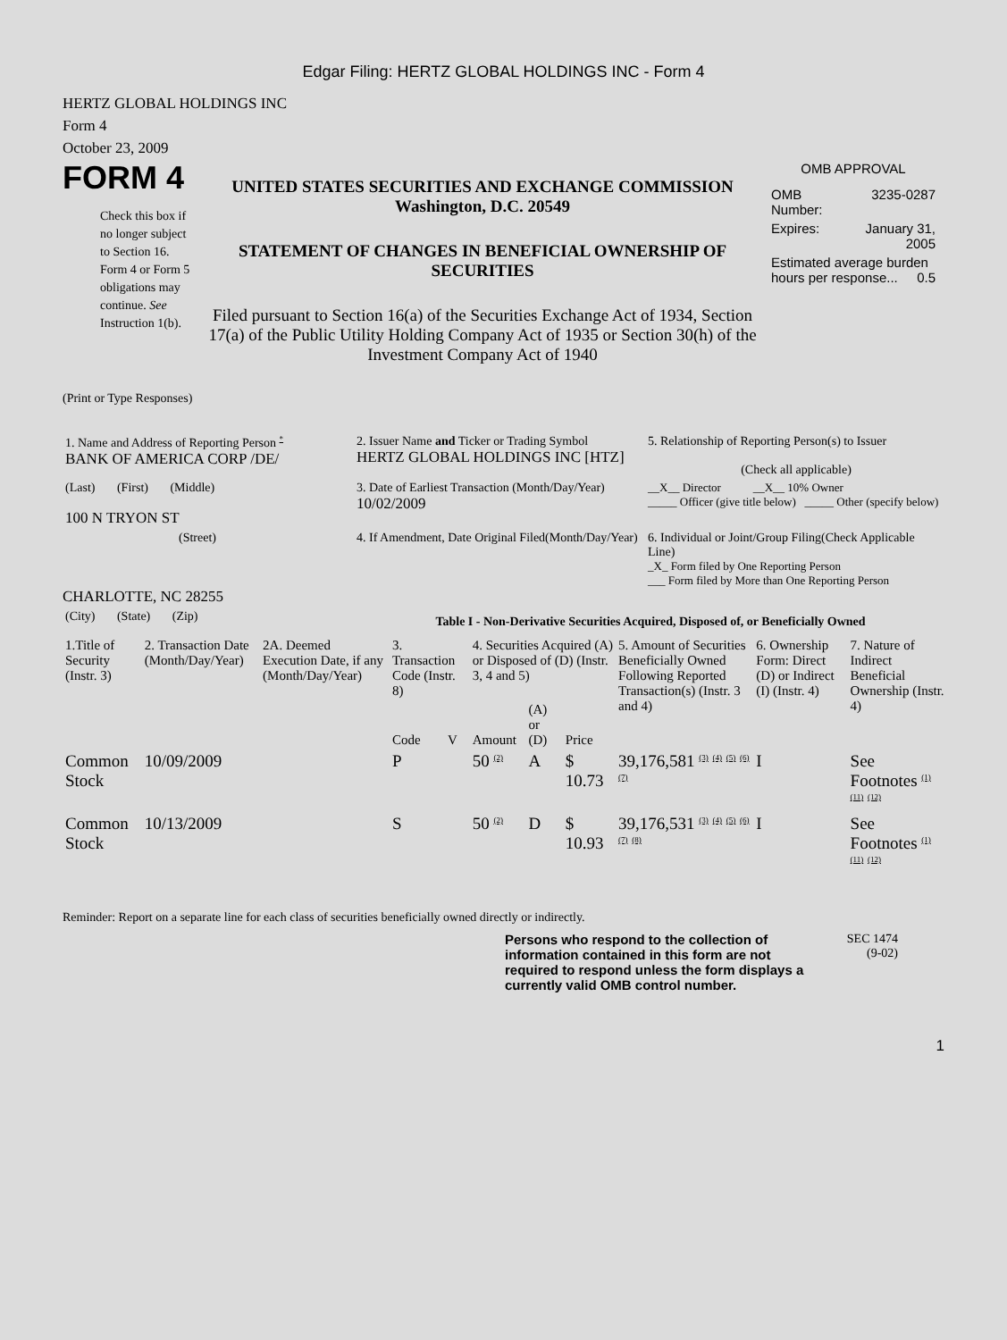Edgar Filing: HERTZ GLOBAL HOLDINGS INC - Form 4
HERTZ GLOBAL HOLDINGS INC
Form 4
October 23, 2009
FORM 4
Check this box if no longer subject to Section 16. Form 4 or Form 5 obligations may continue. See Instruction 1(b).
UNITED STATES SECURITIES AND EXCHANGE COMMISSION
Washington, D.C. 20549
STATEMENT OF CHANGES IN BENEFICIAL OWNERSHIP OF SECURITIES
Filed pursuant to Section 16(a) of the Securities Exchange Act of 1934, Section 17(a) of the Public Utility Holding Company Act of 1935 or Section 30(h) of the Investment Company Act of 1940
OMB APPROVAL
| OMB Number: | 3235-0287 |
| Expires: | January 31, 2005 |
| Estimated average burden hours per response... 0.5 | |
(Print or Type Responses)
| 1. Name and Address of Reporting Person <sup>*</sup> BANK OF AMERICA CORP /DE/ | 2. Issuer Name and Ticker or Trading Symbol HERTZ GLOBAL HOLDINGS INC [HTZ] | 5. Relationship of Reporting Person(s) to Issuer (Check all applicable) |
| (Last) (First) (Middle) 100 N TRYON ST | 3. Date of Earliest Transaction (Month/Day/Year) 10/02/2009 | __X__ Director __X__ 10% Owner _____ Officer (give title below) _____ Other (specify below) |
| (Street) CHARLOTTE, NC 28255 | 4. If Amendment, Date Original Filed(Month/Day/Year) | 6. Individual or Joint/Group Filing(Check Applicable Line) _X_ Form filed by One Reporting Person ___ Form filed by More than One Reporting Person |
| (City) (State) (Zip) | Table I - Non-Derivative Securities Acquired, Disposed of, or Beneficially Owned | |
| 1.Title of Security (Instr. 3) | 2. Transaction Date (Month/Day/Year) | 2A. Deemed Execution Date, if any (Month/Day/Year) | 3. Transaction Code (Instr. 8) | | 4. Securities Acquired (A) or Disposed of (D) (Instr. 3, 4 and 5) | | | 5. Amount of Securities Beneficially Owned Following Reported Transaction(s) (Instr. 3 and 4) | 6. Ownership Form: Direct (D) or Indirect (I) (Instr. 4) | 7. Nature of Indirect Beneficial Ownership (Instr. 4) |
| --- | --- | --- | --- | --- | --- | --- | --- | --- | --- | --- |
| | | | Code | V | Amount | (A) or (D) | Price | | | |
| Common Stock | 10/09/2009 | | P | | 50 <sup>(2)</sup> | A | $ 10.73 | 39,176,581 <sup>(3)</sup> <sup>(4)</sup> <sup>(5)</sup> <sup>(6)</sup> <sup>(7)</sup> | I | See Footnotes <sup>(1)</sup> <sup>(11)</sup> <sup>(12)</sup> |
| Common Stock | 10/13/2009 | | S | | 50 <sup>(2)</sup> | D | $ 10.93 | 39,176,531 <sup>(3)</sup> <sup>(4)</sup> <sup>(5)</sup> <sup>(6)</sup> <sup>(7)</sup> <sup>(8)</sup> | I | See Footnotes <sup>(1)</sup> <sup>(11)</sup> <sup>(12)</sup> |
Reminder: Report on a separate line for each class of securities beneficially owned directly or indirectly.
Persons who respond to the collection of information contained in this form are not required to respond unless the form displays a currently valid OMB control number.
SEC 1474
(9-02)
1